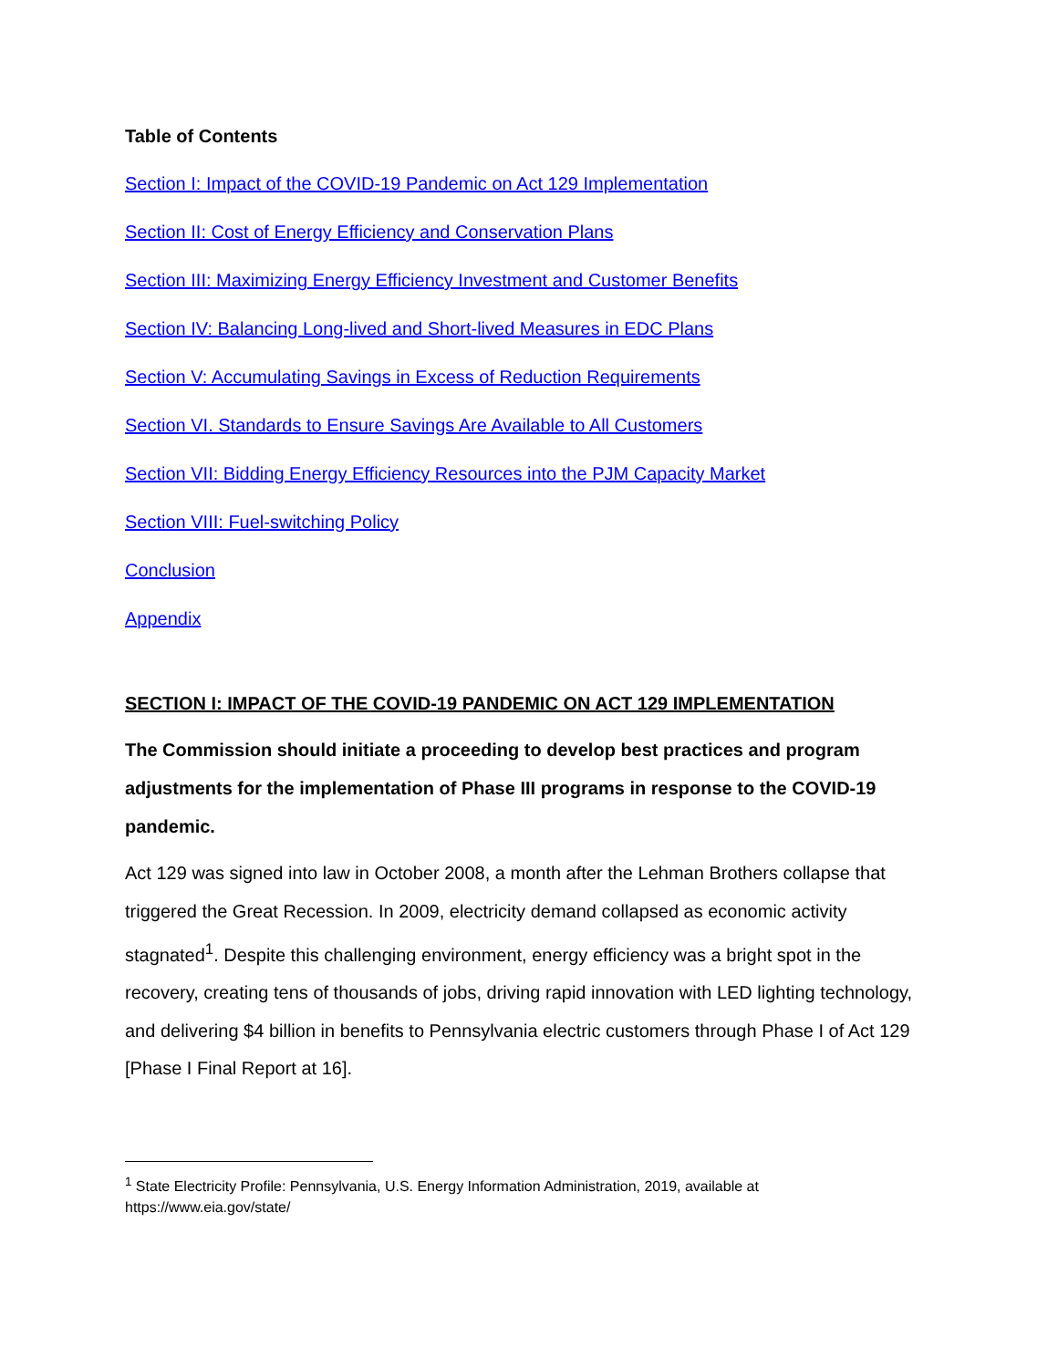Table of Contents
Section I: Impact of the COVID-19 Pandemic on Act 129 Implementation
Section II: Cost of Energy Efficiency and Conservation Plans
Section III: Maximizing Energy Efficiency Investment and Customer Benefits
Section IV: Balancing Long-lived and Short-lived Measures in EDC Plans
Section V: Accumulating Savings in Excess of Reduction Requirements
Section VI. Standards to Ensure Savings Are Available to All Customers
Section VII: Bidding Energy Efficiency Resources into the PJM Capacity Market
Section VIII: Fuel-switching Policy
Conclusion
Appendix
SECTION I: IMPACT OF THE COVID-19 PANDEMIC ON ACT 129 IMPLEMENTATION
The Commission should initiate a proceeding to develop best practices and program adjustments for the implementation of Phase III programs in response to the COVID-19 pandemic.
Act 129 was signed into law in October 2008, a month after the Lehman Brothers collapse that triggered the Great Recession. In 2009, electricity demand collapsed as economic activity stagnated<sup>1</sup>. Despite this challenging environment, energy efficiency was a bright spot in the recovery, creating tens of thousands of jobs, driving rapid innovation with LED lighting technology, and delivering $4 billion in benefits to Pennsylvania electric customers through Phase I of Act 129 [Phase I Final Report at 16].
<sup>1</sup> State Electricity Profile: Pennsylvania, U.S. Energy Information Administration, 2019, available at https://www.eia.gov/state/